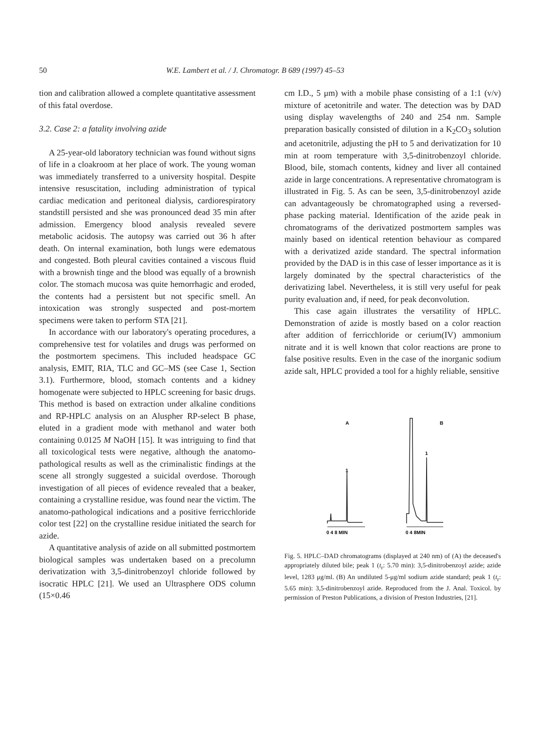50 W.E. Lambert et al. / J. Chromatogr. B 689 (1997) 45–53
tion and calibration allowed a complete quantitative assessment of this fatal overdose.
3.2. Case 2: a fatality involving azide
A 25-year-old laboratory technician was found without signs of life in a cloakroom at her place of work. The young woman was immediately transferred to a university hospital. Despite intensive resuscitation, including administration of typical cardiac medication and peritoneal dialysis, cardiorespiratory standstill persisted and she was pronounced dead 35 min after admission. Emergency blood analysis revealed severe metabolic acidosis. The autopsy was carried out 36 h after death. On internal examination, both lungs were edematous and congested. Both pleural cavities contained a viscous fluid with a brownish tinge and the blood was equally of a brownish color. The stomach mucosa was quite hemorrhagic and eroded, the contents had a persistent but not specific smell. An intoxication was strongly suspected and post-mortem specimens were taken to perform STA [21].
In accordance with our laboratory's operating procedures, a comprehensive test for volatiles and drugs was performed on the postmortem specimens. This included headspace GC analysis, EMIT, RIA, TLC and GC–MS (see Case 1, Section 3.1). Furthermore, blood, stomach contents and a kidney homogenate were subjected to HPLC screening for basic drugs. This method is based on extraction under alkaline conditions and RP-HPLC analysis on an Aluspher RP-select B phase, eluted in a gradient mode with methanol and water both containing 0.0125 M NaOH [15]. It was intriguing to find that all toxicological tests were negative, although the anatomo-pathological results as well as the criminalistic findings at the scene all strongly suggested a suicidal overdose. Thorough investigation of all pieces of evidence revealed that a beaker, containing a crystalline residue, was found near the victim. The anatomo-pathological indications and a positive ferricchloride color test [22] on the crystalline residue initiated the search for azide.
A quantitative analysis of azide on all submitted postmortem biological samples was undertaken based on a precolumn derivatization with 3,5-dinitrobenzoyl chloride followed by isocratic HPLC [21]. We used an Ultrasphere ODS column (15×0.46
cm I.D., 5 μm) with a mobile phase consisting of a 1:1 (v/v) mixture of acetonitrile and water. The detection was by DAD using display wavelengths of 240 and 254 nm. Sample preparation basically consisted of dilution in a K<sub>2</sub>CO<sub>3</sub> solution and acetonitrile, adjusting the pH to 5 and derivatization for 10 min at room temperature with 3,5-dinitrobenzoyl chloride. Blood, bile, stomach contents, kidney and liver all contained azide in large concentrations. A representative chromatogram is illustrated in Fig. 5. As can be seen, 3,5-dinitrobenzoyl azide can advantageously be chromatographed using a reversed-phase packing material. Identification of the azide peak in chromatograms of the derivatized postmortem samples was mainly based on identical retention behaviour as compared with a derivatized azide standard. The spectral information provided by the DAD is in this case of lesser importance as it is largely dominated by the spectral characteristics of the derivatizing label. Nevertheless, it is still very useful for peak purity evaluation and, if need, for peak deconvolution.
This case again illustrates the versatility of HPLC. Demonstration of azide is mostly based on a color reaction after addition of ferricchloride or cerium(IV) ammonium nitrate and it is well known that color reactions are prone to false positive results. Even in the case of the inorganic sodium azide salt, HPLC provided a tool for a highly reliable, sensitive
A
B
1
1
0 4 8 MIN
0 4 8MIN
Fig. 5. HPLC–DAD chromatograms (displayed at 240 nm) of (A) the deceased's appropriately diluted bile; peak 1 (t<sub>r</sub>: 5.70 min): 3,5-dinitrobenzoyl azide; azide level, 1283 μg/ml. (B) An undiluted 5-μg/ml sodium azide standard; peak 1 (t<sub>r</sub>: 5.65 min): 3,5-dinitrobenzoyl azide. Reproduced from the J. Anal. Toxicol. by permission of Preston Publications, a division of Preston Industries, [21].